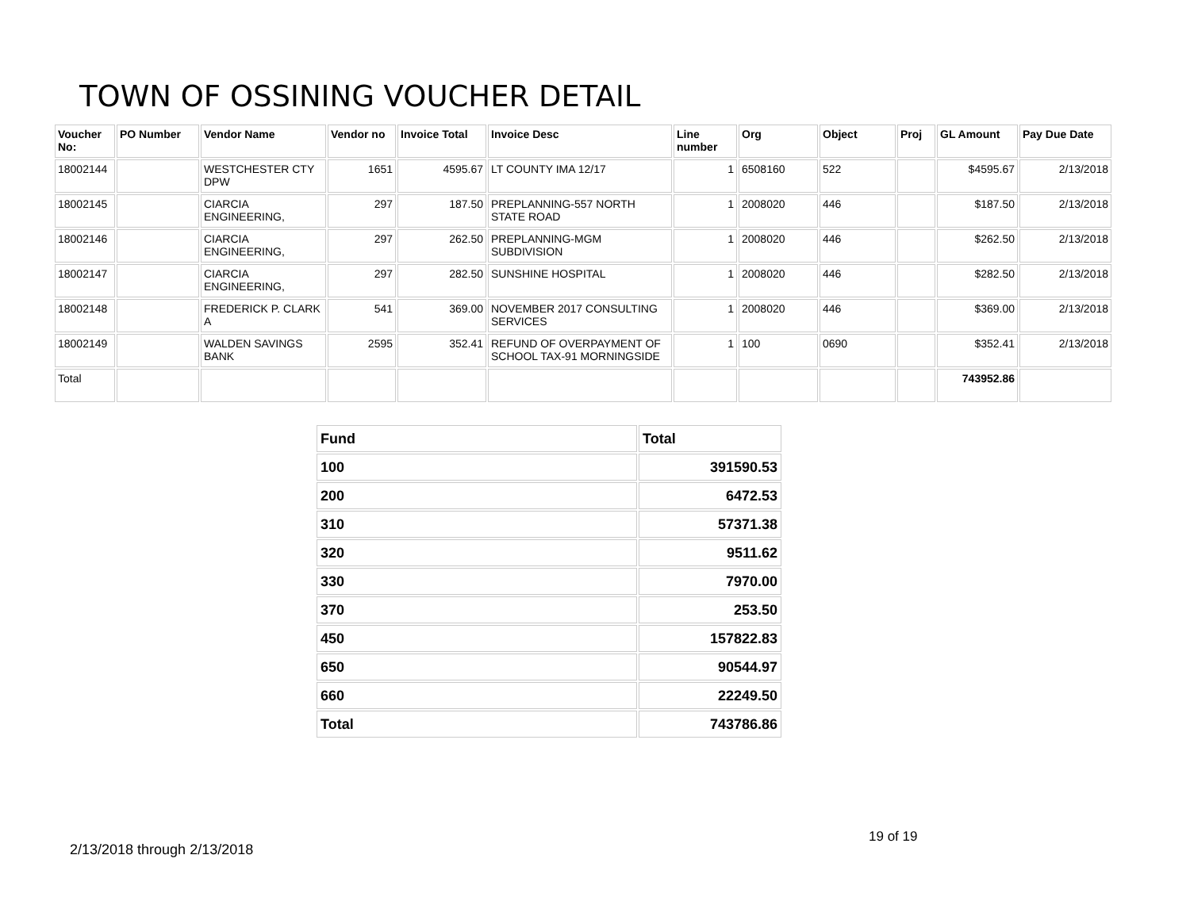TOWN OF OSSINING VOUCHER DETAIL
| Voucher No: | PO Number | Vendor Name | Vendor no | Invoice Total | Invoice Desc | Line number | Org | Object | Proj | GL Amount | Pay Due Date |
| --- | --- | --- | --- | --- | --- | --- | --- | --- | --- | --- | --- |
| 18002144 | | WESTCHESTER CTY DPW | 1651 | 4595.67 | LT COUNTY IMA 12/17 | 1 | 6508160 | 522 | | $4595.67 | 2/13/2018 |
| 18002145 | | CIARCIA ENGINEERING, | 297 | 187.50 | PREPLANNING-557 NORTH STATE ROAD | 1 | 2008020 | 446 | | $187.50 | 2/13/2018 |
| 18002146 | | CIARCIA ENGINEERING, | 297 | 262.50 | PREPLANNING-MGM SUBDIVISION | 1 | 2008020 | 446 | | $262.50 | 2/13/2018 |
| 18002147 | | CIARCIA ENGINEERING, | 297 | 282.50 | SUNSHINE HOSPITAL | 1 | 2008020 | 446 | | $282.50 | 2/13/2018 |
| 18002148 | | FREDERICK P. CLARK A | 541 | 369.00 | NOVEMBER 2017 CONSULTING SERVICES | 1 | 2008020 | 446 | | $369.00 | 2/13/2018 |
| 18002149 | | WALDEN SAVINGS BANK | 2595 | 352.41 | REFUND OF OVERPAYMENT OF SCHOOL TAX-91 MORNINGSIDE | 1 | 100 | 0690 | | $352.41 | 2/13/2018 |
| Total | | | | | | | | | | 743952.86 | |
| Fund | Total |
| --- | --- |
| 100 | 391590.53 |
| 200 | 6472.53 |
| 310 | 57371.38 |
| 320 | 9511.62 |
| 330 | 7970.00 |
| 370 | 253.50 |
| 450 | 157822.83 |
| 650 | 90544.97 |
| 660 | 22249.50 |
| Total | 743786.86 |
19 of 19
2/13/2018 through 2/13/2018